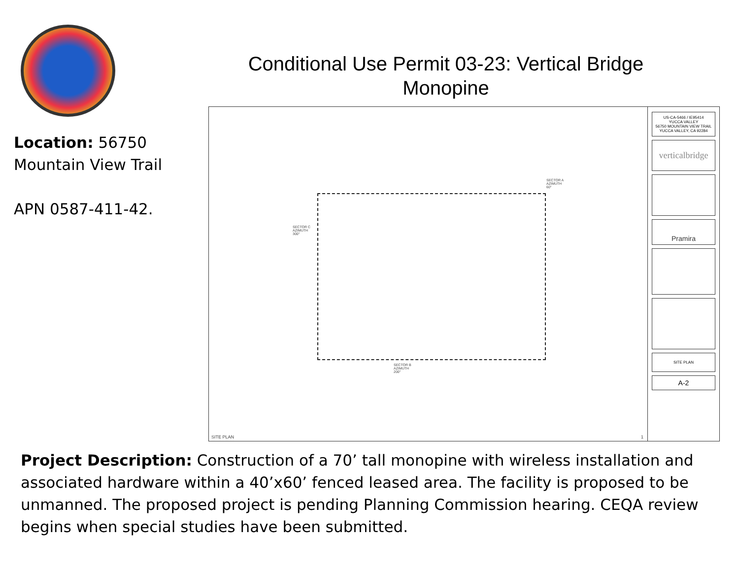Location: 56750 Mountain View Trail
APN 0587-411-42.
Conditional Use Permit 03-23: Vertical Bridge Monopine
SECTOR C
AZIMUTH
300°
SECTOR A
AZIMUTH
60°
SECTOR B
AZIMUTH
200°
SITE PLAN 1
US-CA-5466 / IE95414
YUCCA VALLEY
56750 MOUNTAIN VIEW TRAIL
YUCCA VALLEY, CA 92284
verticalbridge
Pramira
SITE PLAN
A-2
Project Description: Construction of a 70’ tall monopine with wireless installation and associated hardware within a 40’x60’ fenced leased area. The facility is proposed to be unmanned. The proposed project is pending Planning Commission hearing. CEQA review begins when special studies have been submitted.